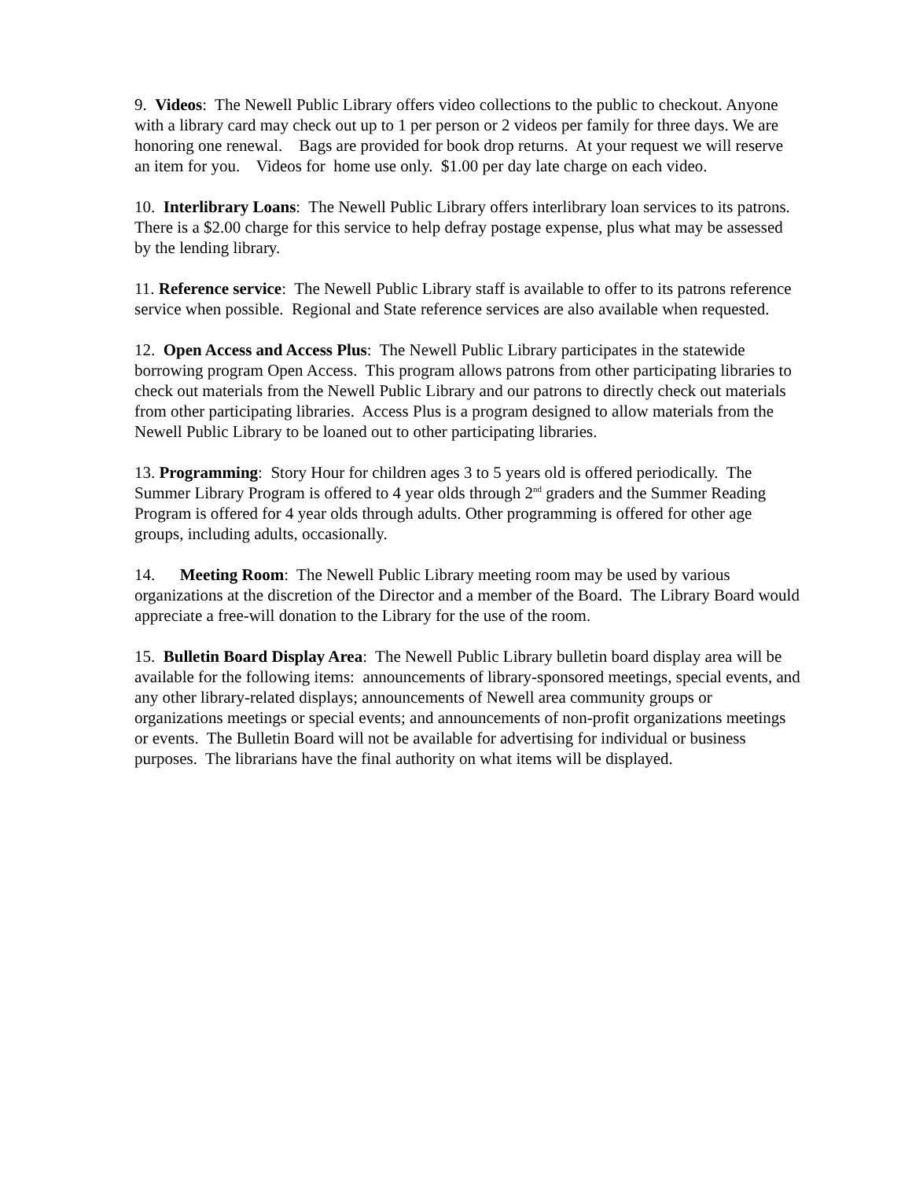9. Videos: The Newell Public Library offers video collections to the public to checkout. Anyone with a library card may check out up to 1 per person or 2 videos per family for three days. We are honoring one renewal. Bags are provided for book drop returns. At your request we will reserve an item for you. Videos for home use only. $1.00 per day late charge on each video.
10. Interlibrary Loans: The Newell Public Library offers interlibrary loan services to its patrons. There is a $2.00 charge for this service to help defray postage expense, plus what may be assessed by the lending library.
11. Reference service: The Newell Public Library staff is available to offer to its patrons reference service when possible. Regional and State reference services are also available when requested.
12. Open Access and Access Plus: The Newell Public Library participates in the statewide borrowing program Open Access. This program allows patrons from other participating libraries to check out materials from the Newell Public Library and our patrons to directly check out materials from other participating libraries. Access Plus is a program designed to allow materials from the Newell Public Library to be loaned out to other participating libraries.
13. Programming: Story Hour for children ages 3 to 5 years old is offered periodically. The Summer Library Program is offered to 4 year olds through 2<sup>nd</sup> graders and the Summer Reading Program is offered for 4 year olds through adults. Other programming is offered for other age groups, including adults, occasionally.
14. Meeting Room: The Newell Public Library meeting room may be used by various organizations at the discretion of the Director and a member of the Board. The Library Board would appreciate a free-will donation to the Library for the use of the room.
15. Bulletin Board Display Area: The Newell Public Library bulletin board display area will be available for the following items: announcements of library-sponsored meetings, special events, and any other library-related displays; announcements of Newell area community groups or organizations meetings or special events; and announcements of non-profit organizations meetings or events. The Bulletin Board will not be available for advertising for individual or business purposes. The librarians have the final authority on what items will be displayed.